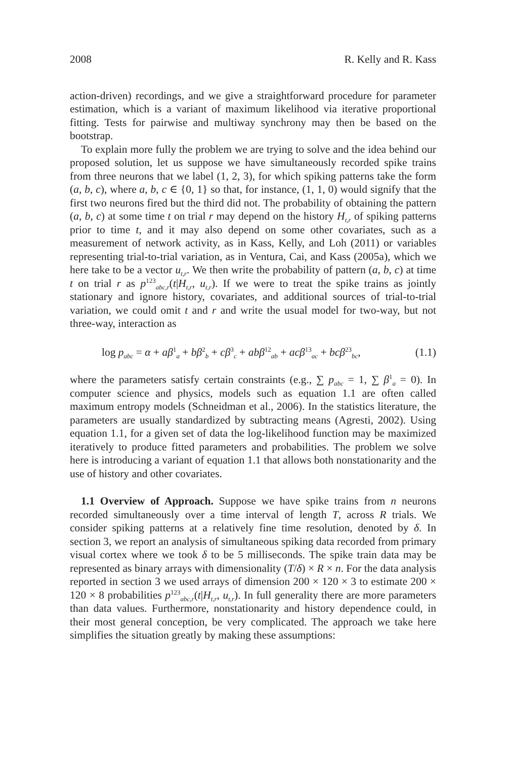2008 R. Kelly and R. Kass
action-driven) recordings, and we give a straightforward procedure for parameter estimation, which is a variant of maximum likelihood via iterative proportional fitting. Tests for pairwise and multiway synchrony may then be based on the bootstrap.
To explain more fully the problem we are trying to solve and the idea behind our proposed solution, let us suppose we have simultaneously recorded spike trains from three neurons that we label (1, 2, 3), for which spiking patterns take the form (a, b, c), where a, b, c ∈ {0, 1} so that, for instance, (1, 1, 0) would signify that the first two neurons fired but the third did not. The probability of obtaining the pattern (a, b, c) at some time t on trial r may depend on the history H<sub>t,r</sub> of spiking patterns prior to time t, and it may also depend on some other covariates, such as a measurement of network activity, as in Kass, Kelly, and Loh (2011) or variables representing trial-to-trial variation, as in Ventura, Cai, and Kass (2005a), which we here take to be a vector u<sub>t,r</sub>. We then write the probability of pattern (a, b, c) at time t on trial r as p<sup>123</sup><sub>abc,r</sub>(t|H<sub>t,r</sub>, u<sub>t,r</sub>). If we were to treat the spike trains as jointly stationary and ignore history, covariates, and additional sources of trial-to-trial variation, we could omit t and r and write the usual model for two-way, but not three-way, interaction as
log p<sub>abc</sub> = α + aβ<sup>1</sup><sub>a</sub> + bβ<sup>2</sup><sub>b</sub> + cβ<sup>3</sup><sub>c</sub> + abβ<sup>12</sup><sub>ab</sub> + acβ<sup>13</sup><sub>ac</sub> + bcβ<sup>23</sup><sub>bc</sub>, (1.1)
where the parameters satisfy certain constraints (e.g., ∑ p<sub>abc</sub> = 1, ∑ β<sup>1</sup><sub>a</sub> = 0). In computer science and physics, models such as equation 1.1 are often called maximum entropy models (Schneidman et al., 2006). In the statistics literature, the parameters are usually standardized by subtracting means (Agresti, 2002). Using equation 1.1, for a given set of data the log-likelihood function may be maximized iteratively to produce fitted parameters and probabilities. The problem we solve here is introducing a variant of equation 1.1 that allows both nonstationarity and the use of history and other covariates.
1.1 Overview of Approach. Suppose we have spike trains from n neurons recorded simultaneously over a time interval of length T, across R trials. We consider spiking patterns at a relatively fine time resolution, denoted by δ. In section 3, we report an analysis of simultaneous spiking data recorded from primary visual cortex where we took δ to be 5 milliseconds. The spike train data may be represented as binary arrays with dimensionality (T/δ) × R × n. For the data analysis reported in section 3 we used arrays of dimension 200 × 120 × 3 to estimate 200 × 120 × 8 probabilities p<sup>123</sup><sub>abc,r</sub>(t|H<sub>t,r</sub>, u<sub>t,r</sub>). In full generality there are more parameters than data values. Furthermore, nonstationarity and history dependence could, in their most general conception, be very complicated. The approach we take here simplifies the situation greatly by making these assumptions: